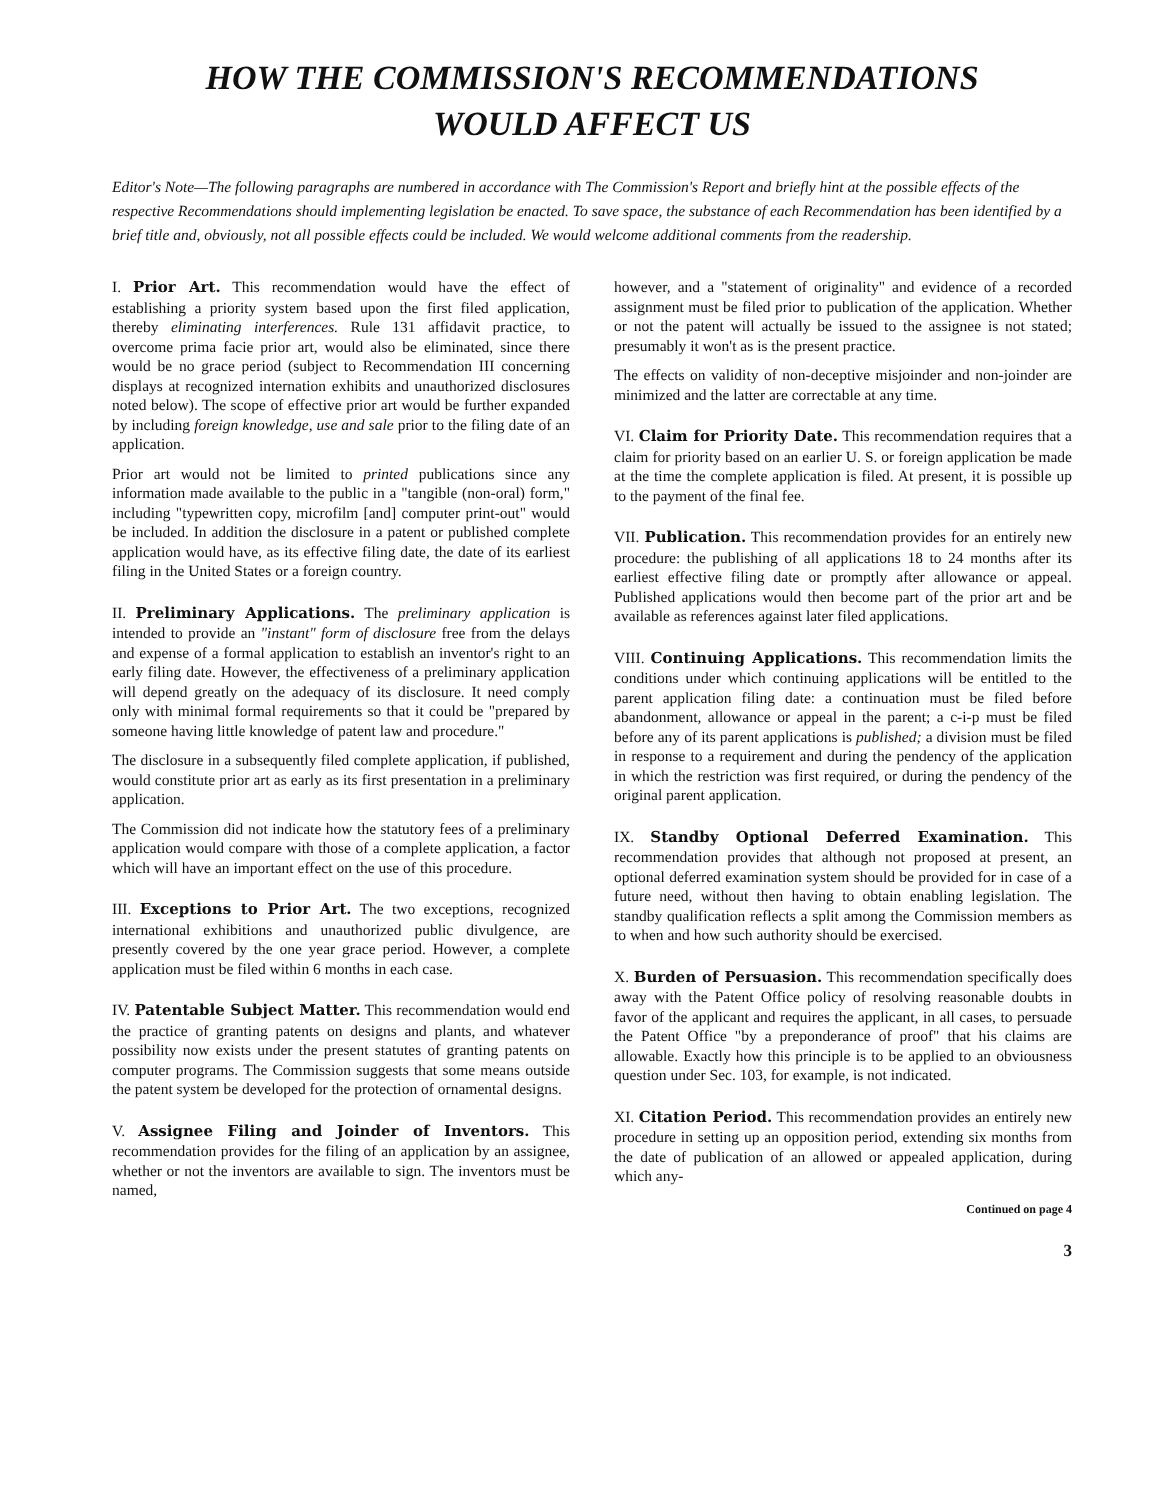HOW THE COMMISSION'S RECOMMENDATIONS
WOULD AFFECT US
Editor's Note—The following paragraphs are numbered in accordance with The Commission's Report and briefly hint at the possible effects of the respective Recommendations should implementing legislation be enacted. To save space, the substance of each Recommendation has been identified by a brief title and, obviously, not all possible effects could be included. We would welcome additional comments from the readership.
I. Prior Art. This recommendation would have the effect of establishing a priority system based upon the first filed application, thereby eliminating interferences. Rule 131 affidavit practice, to overcome prima facie prior art, would also be eliminated, since there would be no grace period (subject to Recommendation III concerning displays at recognized internation exhibits and unauthorized disclosures noted below). The scope of effective prior art would be further expanded by including foreign knowledge, use and sale prior to the filing date of an application.
Prior art would not be limited to printed publications since any information made available to the public in a "tangible (non-oral) form," including "typewritten copy, microfilm [and] computer print-out" would be included. In addition the disclosure in a patent or published complete application would have, as its effective filing date, the date of its earliest filing in the United States or a foreign country.
II. Preliminary Applications. The preliminary application is intended to provide an "instant" form of disclosure free from the delays and expense of a formal application to establish an inventor's right to an early filing date. However, the effectiveness of a preliminary application will depend greatly on the adequacy of its disclosure. It need comply only with minimal formal requirements so that it could be "prepared by someone having little knowledge of patent law and procedure."
The disclosure in a subsequently filed complete application, if published, would constitute prior art as early as its first presentation in a preliminary application.
The Commission did not indicate how the statutory fees of a preliminary application would compare with those of a complete application, a factor which will have an important effect on the use of this procedure.
III. Exceptions to Prior Art. The two exceptions, recognized international exhibitions and unauthorized public divulgence, are presently covered by the one year grace period. However, a complete application must be filed within 6 months in each case.
IV. Patentable Subject Matter. This recommendation would end the practice of granting patents on designs and plants, and whatever possibility now exists under the present statutes of granting patents on computer programs. The Commission suggests that some means outside the patent system be developed for the protection of ornamental designs.
V. Assignee Filing and Joinder of Inventors. This recommendation provides for the filing of an application by an assignee, whether or not the inventors are available to sign. The inventors must be named,
however, and a "statement of originality" and evidence of a recorded assignment must be filed prior to publication of the application. Whether or not the patent will actually be issued to the assignee is not stated; presumably it won't as is the present practice.
The effects on validity of non-deceptive misjoinder and non-joinder are minimized and the latter are correctable at any time.
VI. Claim for Priority Date. This recommendation requires that a claim for priority based on an earlier U. S. or foreign application be made at the time the complete application is filed. At present, it is possible up to the payment of the final fee.
VII. Publication. This recommendation provides for an entirely new procedure: the publishing of all applications 18 to 24 months after its earliest effective filing date or promptly after allowance or appeal. Published applications would then become part of the prior art and be available as references against later filed applications.
VIII. Continuing Applications. This recommendation limits the conditions under which continuing applications will be entitled to the parent application filing date: a continuation must be filed before abandonment, allowance or appeal in the parent; a c-i-p must be filed before any of its parent applications is published; a division must be filed in response to a requirement and during the pendency of the application in which the restriction was first required, or during the pendency of the original parent application.
IX. Standby Optional Deferred Examination. This recommendation provides that although not proposed at present, an optional deferred examination system should be provided for in case of a future need, without then having to obtain enabling legislation. The standby qualification reflects a split among the Commission members as to when and how such authority should be exercised.
X. Burden of Persuasion. This recommendation specifically does away with the Patent Office policy of resolving reasonable doubts in favor of the applicant and requires the applicant, in all cases, to persuade the Patent Office "by a preponderance of proof" that his claims are allowable. Exactly how this principle is to be applied to an obviousness question under Sec. 103, for example, is not indicated.
XI. Citation Period. This recommendation provides an entirely new procedure in setting up an opposition period, extending six months from the date of publication of an allowed or appealed application, during which any-
Continued on page 4
3